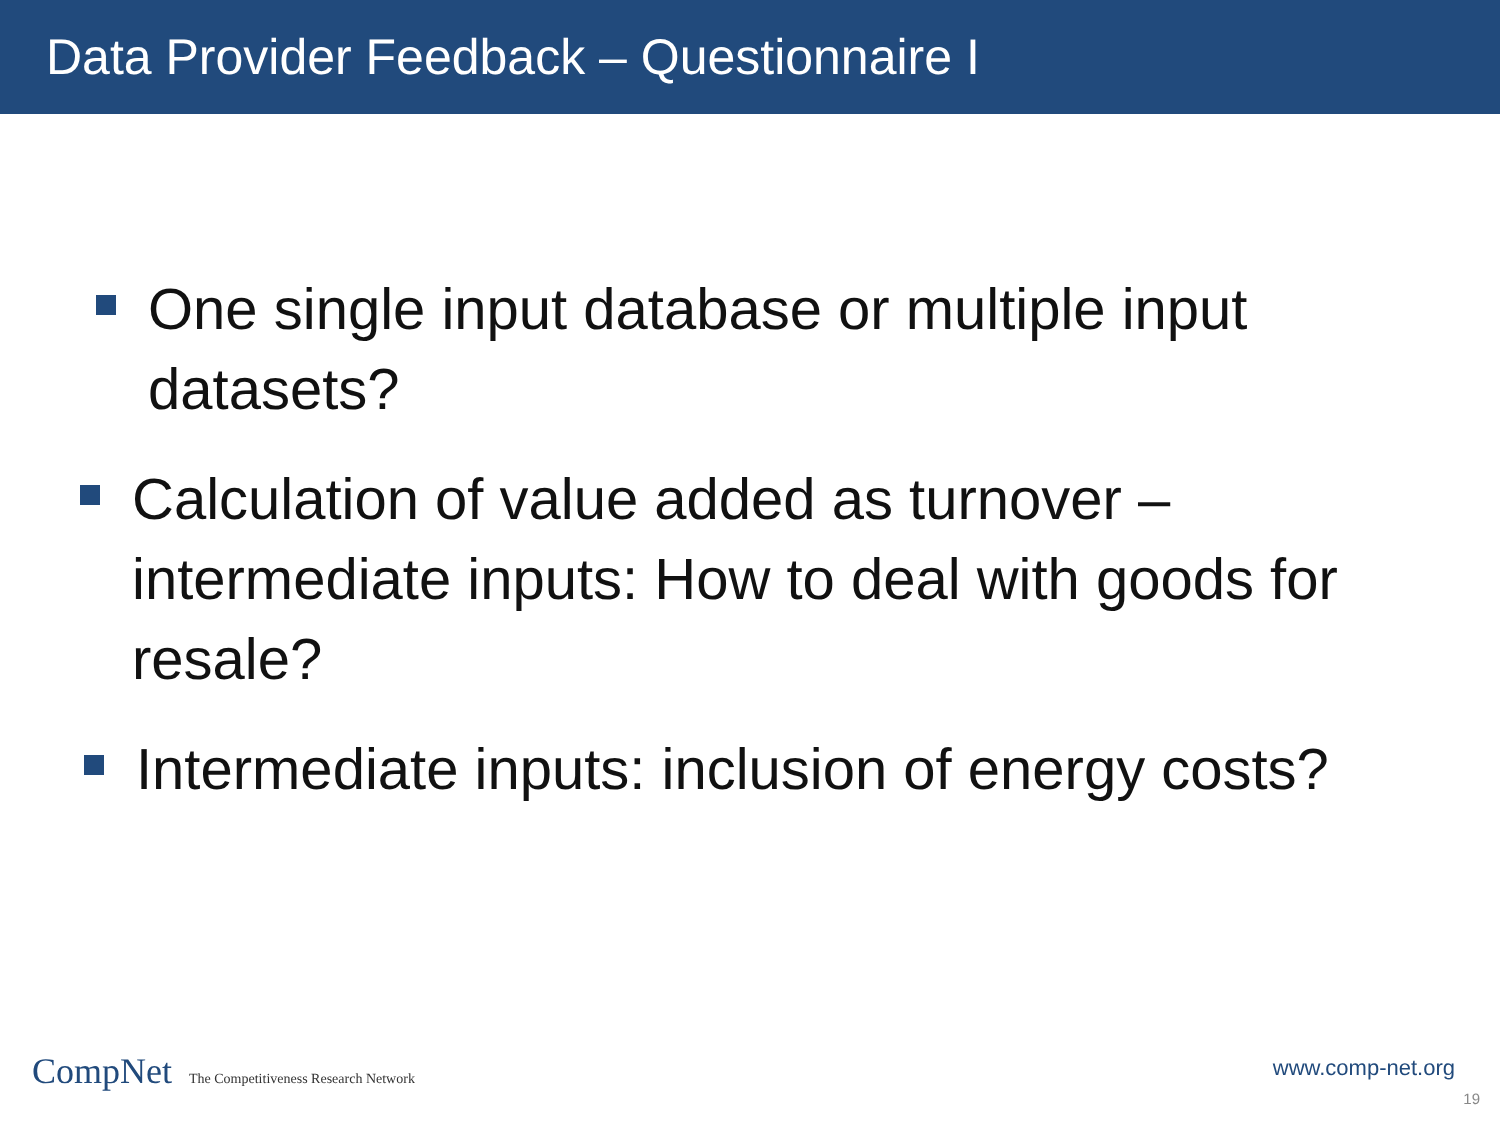Data Provider Feedback – Questionnaire I
One single input database or multiple input datasets?
Calculation of value added as turnover – intermediate inputs: How to deal with goods for resale?
Intermediate inputs: inclusion of energy costs?
CompNet The Competitiveness Research Network
www.comp-net.org
19